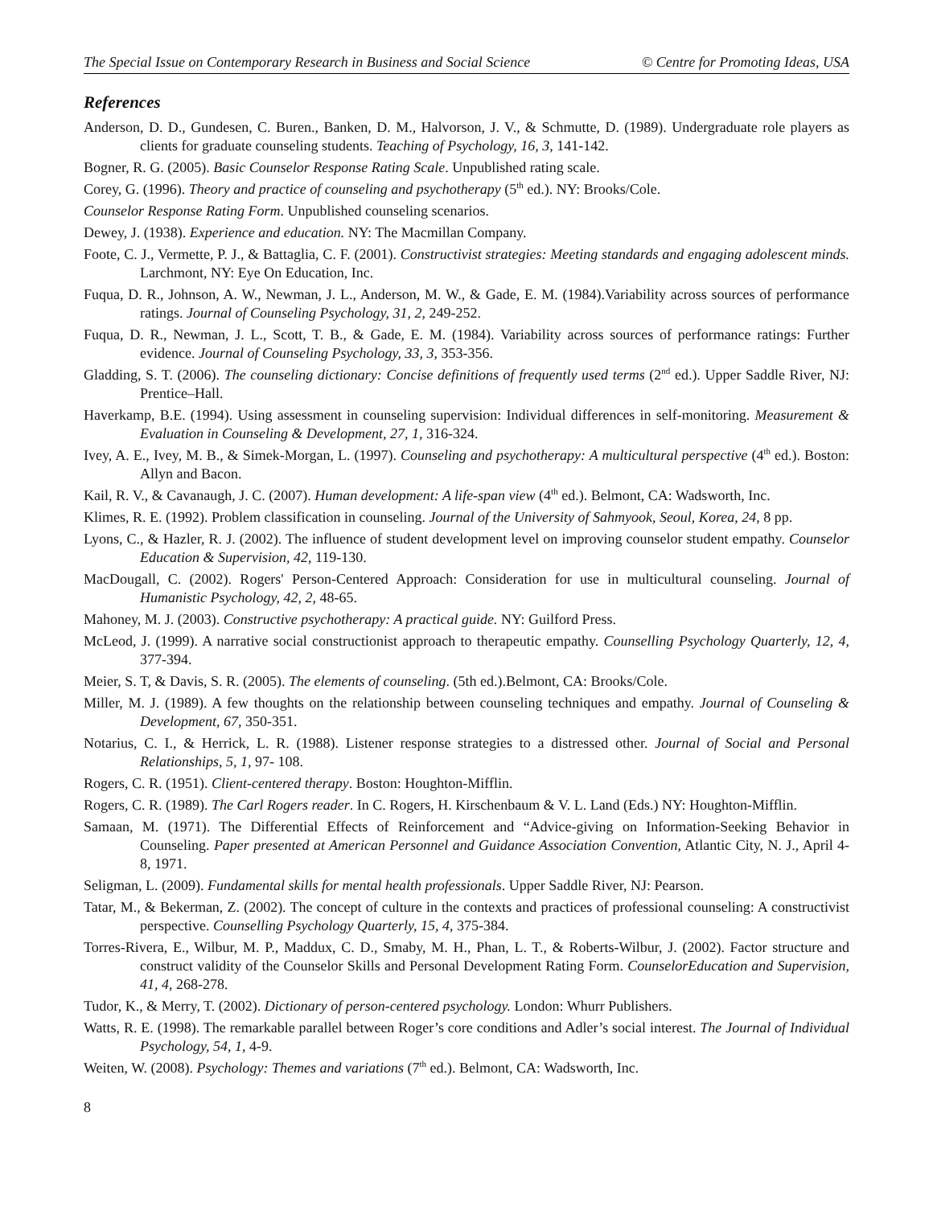The Special Issue on Contemporary Research in Business and Social Science © Centre for Promoting Ideas, USA
References
Anderson, D. D., Gundesen, C. Buren., Banken, D. M., Halvorson, J. V., & Schmutte, D. (1989). Undergraduate role players as clients for graduate counseling students. Teaching of Psychology, 16, 3, 141-142.
Bogner, R. G. (2005). Basic Counselor Response Rating Scale. Unpublished rating scale.
Corey, G. (1996). Theory and practice of counseling and psychotherapy (5<sup>th</sup> ed.). NY: Brooks/Cole.
Counselor Response Rating Form. Unpublished counseling scenarios.
Dewey, J. (1938). Experience and education. NY: The Macmillan Company.
Foote, C. J., Vermette, P. J., & Battaglia, C. F. (2001). Constructivist strategies: Meeting standards and engaging adolescent minds. Larchmont, NY: Eye On Education, Inc.
Fuqua, D. R., Johnson, A. W., Newman, J. L., Anderson, M. W., & Gade, E. M. (1984).Variability across sources of performance ratings. Journal of Counseling Psychology, 31, 2, 249-252.
Fuqua, D. R., Newman, J. L., Scott, T. B., & Gade, E. M. (1984). Variability across sources of performance ratings: Further evidence. Journal of Counseling Psychology, 33, 3, 353-356.
Gladding, S. T. (2006). The counseling dictionary: Concise definitions of frequently used terms (2<sup>nd</sup> ed.). Upper Saddle River, NJ: Prentice–Hall.
Haverkamp, B.E. (1994). Using assessment in counseling supervision: Individual differences in self-monitoring. Measurement & Evaluation in Counseling & Development, 27, 1, 316-324.
Ivey, A. E., Ivey, M. B., & Simek-Morgan, L. (1997). Counseling and psychotherapy: A multicultural perspective (4<sup>th</sup> ed.). Boston: Allyn and Bacon.
Kail, R. V., & Cavanaugh, J. C. (2007). Human development: A life-span view (4<sup>th</sup> ed.). Belmont, CA: Wadsworth, Inc.
Klimes, R. E. (1992). Problem classification in counseling. Journal of the University of Sahmyook, Seoul, Korea, 24, 8 pp.
Lyons, C., & Hazler, R. J. (2002). The influence of student development level on improving counselor student empathy. Counselor Education & Supervision, 42, 119-130.
MacDougall, C. (2002). Rogers' Person-Centered Approach: Consideration for use in multicultural counseling. Journal of Humanistic Psychology, 42, 2, 48-65.
Mahoney, M. J. (2003). Constructive psychotherapy: A practical guide. NY: Guilford Press.
McLeod, J. (1999). A narrative social constructionist approach to therapeutic empathy. Counselling Psychology Quarterly, 12, 4, 377-394.
Meier, S. T, & Davis, S. R. (2005). The elements of counseling. (5th ed.).Belmont, CA: Brooks/Cole.
Miller, M. J. (1989). A few thoughts on the relationship between counseling techniques and empathy. Journal of Counseling & Development, 67, 350-351.
Notarius, C. I., & Herrick, L. R. (1988). Listener response strategies to a distressed other. Journal of Social and Personal Relationships, 5, 1, 97- 108.
Rogers, C. R. (1951). Client-centered therapy. Boston: Houghton-Mifflin.
Rogers, C. R. (1989). The Carl Rogers reader. In C. Rogers, H. Kirschenbaum & V. L. Land (Eds.) NY: Houghton-Mifflin.
Samaan, M. (1971). The Differential Effects of Reinforcement and “Advice-giving on Information-Seeking Behavior in Counseling. Paper presented at American Personnel and Guidance Association Convention, Atlantic City, N. J., April 4-8, 1971.
Seligman, L. (2009). Fundamental skills for mental health professionals. Upper Saddle River, NJ: Pearson.
Tatar, M., & Bekerman, Z. (2002). The concept of culture in the contexts and practices of professional counseling: A constructivist perspective. Counselling Psychology Quarterly, 15, 4, 375-384.
Torres-Rivera, E., Wilbur, M. P., Maddux, C. D., Smaby, M. H., Phan, L. T., & Roberts-Wilbur, J. (2002). Factor structure and construct validity of the Counselor Skills and Personal Development Rating Form. CounselorEducation and Supervision, 41, 4, 268-278.
Tudor, K., & Merry, T. (2002). Dictionary of person-centered psychology. London: Whurr Publishers.
Watts, R. E. (1998). The remarkable parallel between Roger’s core conditions and Adler’s social interest. The Journal of Individual Psychology, 54, 1, 4-9.
Weiten, W. (2008). Psychology: Themes and variations (7<sup>th</sup> ed.). Belmont, CA: Wadsworth, Inc.
8